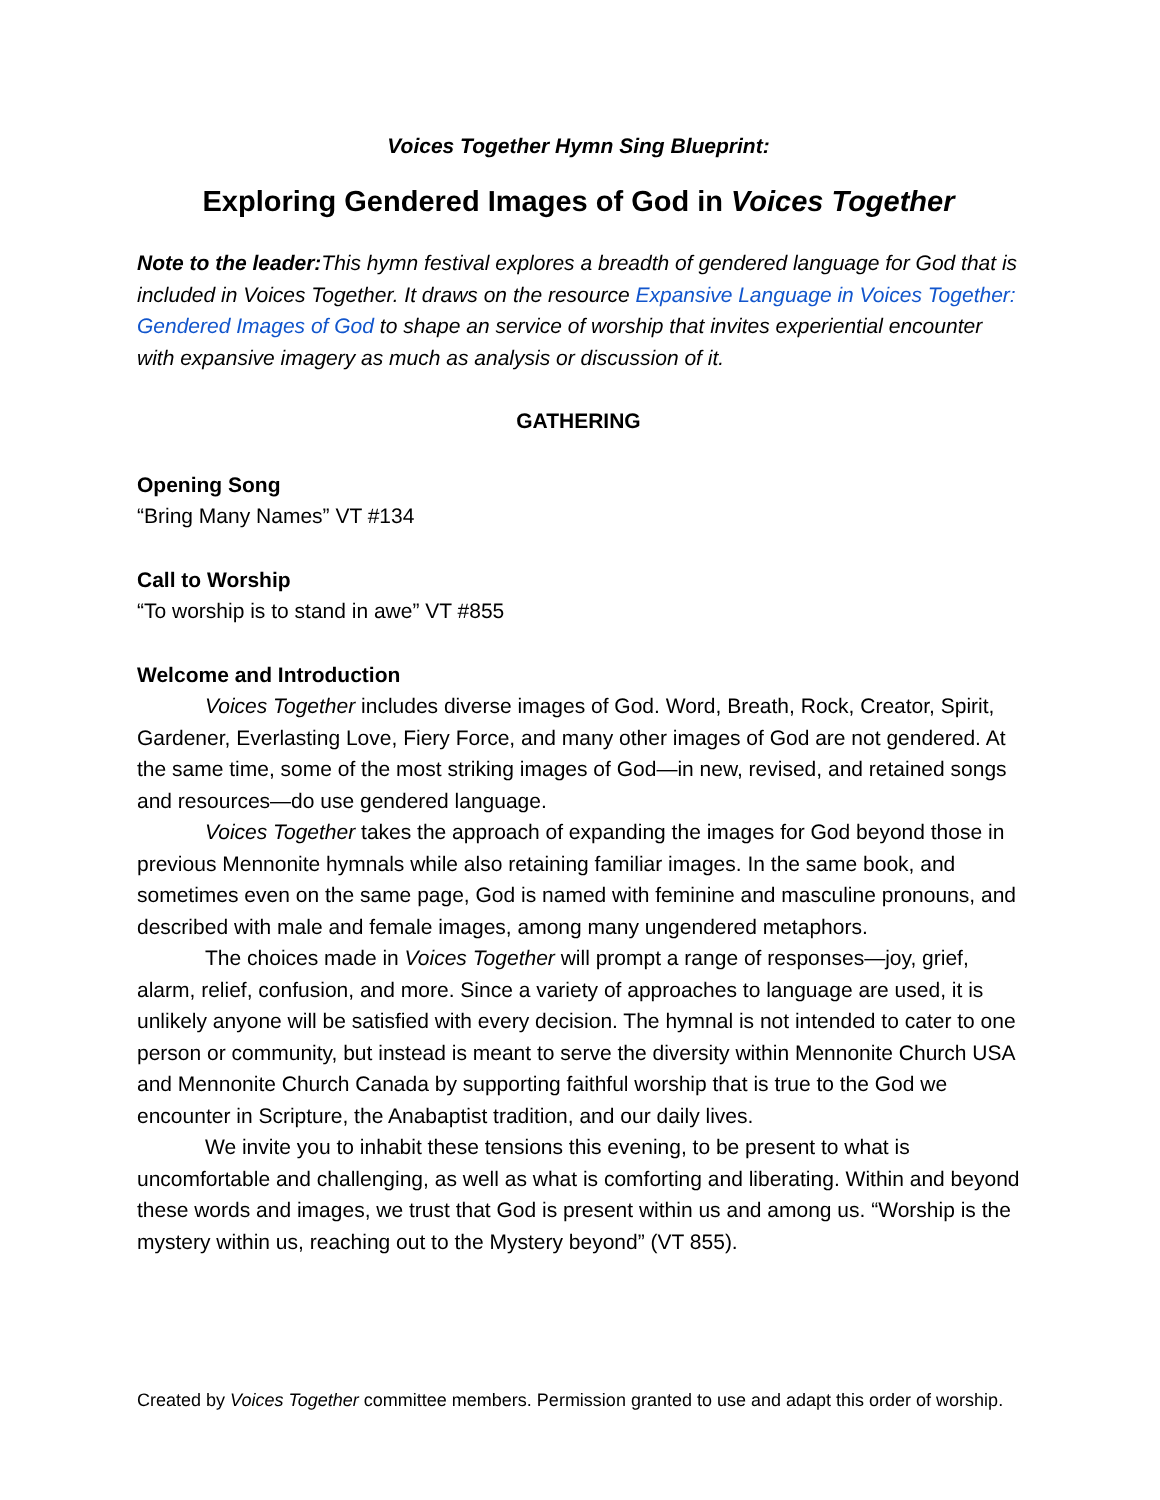Voices Together Hymn Sing Blueprint:
Exploring Gendered Images of God in Voices Together
Note to the leader: This hymn festival explores a breadth of gendered language for God that is included in Voices Together. It draws on the resource Expansive Language in Voices Together: Gendered Images of God to shape an service of worship that invites experiential encounter with expansive imagery as much as analysis or discussion of it.
GATHERING
Opening Song
“Bring Many Names” VT #134
Call to Worship
“To worship is to stand in awe” VT #855
Welcome and Introduction
Voices Together includes diverse images of God. Word, Breath, Rock, Creator, Spirit, Gardener, Everlasting Love, Fiery Force, and many other images of God are not gendered. At the same time, some of the most striking images of God—in new, revised, and retained songs and resources—do use gendered language.
Voices Together takes the approach of expanding the images for God beyond those in previous Mennonite hymnals while also retaining familiar images. In the same book, and sometimes even on the same page, God is named with feminine and masculine pronouns, and described with male and female images, among many ungendered metaphors.
The choices made in Voices Together will prompt a range of responses—joy, grief, alarm, relief, confusion, and more. Since a variety of approaches to language are used, it is unlikely anyone will be satisfied with every decision. The hymnal is not intended to cater to one person or community, but instead is meant to serve the diversity within Mennonite Church USA and Mennonite Church Canada by supporting faithful worship that is true to the God we encounter in Scripture, the Anabaptist tradition, and our daily lives.
We invite you to inhabit these tensions this evening, to be present to what is uncomfortable and challenging, as well as what is comforting and liberating. Within and beyond these words and images, we trust that God is present within us and among us. “Worship is the mystery within us, reaching out to the Mystery beyond” (VT 855).
Created by Voices Together committee members. Permission granted to use and adapt this order of worship.